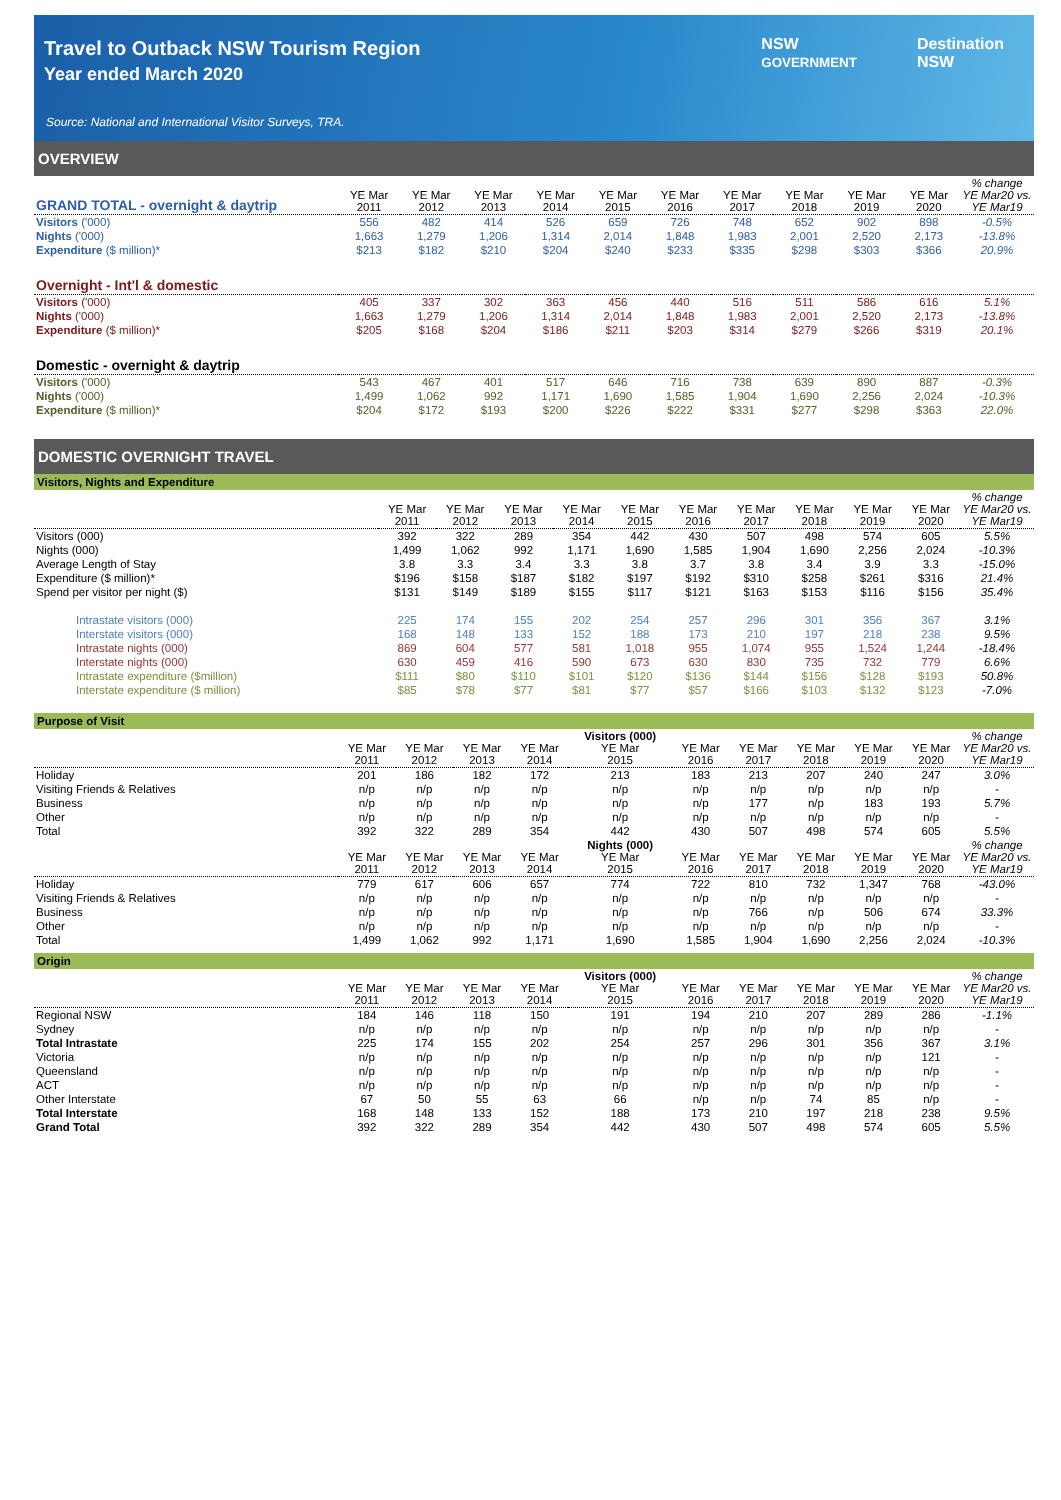NSW
GOVERNMENT Destination
NSW
Travel to Outback NSW Tourism Region
Year ended March 2020
Source: National and International Visitor Surveys, TRA.
OVERVIEW
| GRAND TOTAL - overnight & daytrip | YE Mar 2011 | YE Mar 2012 | YE Mar 2013 | YE Mar 2014 | YE Mar 2015 | YE Mar 2016 | YE Mar 2017 | YE Mar 2018 | YE Mar 2019 | YE Mar 2020 | % change YE Mar20 vs. YE Mar19 |
| --- | --- | --- | --- | --- | --- | --- | --- | --- | --- | --- | --- |
| Visitors ('000) | 556 | 482 | 414 | 526 | 659 | 726 | 748 | 652 | 902 | 898 | -0.5% |
| Nights ('000) | 1,663 | 1,279 | 1,206 | 1,314 | 2,014 | 1,848 | 1,983 | 2,001 | 2,520 | 2,173 | -13.8% |
| Expenditure ($ million)* | $213 | $182 | $210 | $204 | $240 | $233 | $335 | $298 | $303 | $366 | 20.9% |
| Overnight - Int'l & domestic | | | | | | | | | | | |
| Visitors ('000) | 405 | 337 | 302 | 363 | 456 | 440 | 516 | 511 | 586 | 616 | 5.1% |
| Nights ('000) | 1,663 | 1,279 | 1,206 | 1,314 | 2,014 | 1,848 | 1,983 | 2,001 | 2,520 | 2,173 | -13.8% |
| Expenditure ($ million)* | $205 | $168 | $204 | $186 | $211 | $203 | $314 | $279 | $266 | $319 | 20.1% |
| Domestic - overnight & daytrip | | | | | | | | | | | |
| Visitors ('000) | 543 | 467 | 401 | 517 | 646 | 716 | 738 | 639 | 890 | 887 | -0.3% |
| Nights ('000) | 1,499 | 1,062 | 992 | 1,171 | 1,690 | 1,585 | 1,904 | 1,690 | 2,256 | 2,024 | -10.3% |
| Expenditure ($ million)* | $204 | $172 | $193 | $200 | $226 | $222 | $331 | $277 | $298 | $363 | 22.0% |
DOMESTIC OVERNIGHT TRAVEL
Visitors, Nights and Expenditure
| | YE Mar 2011 | YE Mar 2012 | YE Mar 2013 | YE Mar 2014 | YE Mar 2015 | YE Mar 2016 | YE Mar 2017 | YE Mar 2018 | YE Mar 2019 | YE Mar 2020 | % change YE Mar20 vs. YE Mar19 |
| --- | --- | --- | --- | --- | --- | --- | --- | --- | --- | --- | --- |
| Visitors (000) | 392 | 322 | 289 | 354 | 442 | 430 | 507 | 498 | 574 | 605 | 5.5% |
| Nights (000) | 1,499 | 1,062 | 992 | 1,171 | 1,690 | 1,585 | 1,904 | 1,690 | 2,256 | 2,024 | -10.3% |
| Average Length of Stay | 3.8 | 3.3 | 3.4 | 3.3 | 3.8 | 3.7 | 3.8 | 3.4 | 3.9 | 3.3 | -15.0% |
| Expenditure ($ million)* | $196 | $158 | $187 | $182 | $197 | $192 | $310 | $258 | $261 | $316 | 21.4% |
| Spend per visitor per night ($) | $131 | $149 | $189 | $155 | $117 | $121 | $163 | $153 | $116 | $156 | 35.4% |
| Intrastate visitors (000) | 225 | 174 | 155 | 202 | 254 | 257 | 296 | 301 | 356 | 367 | 3.1% |
| Interstate visitors (000) | 168 | 148 | 133 | 152 | 188 | 173 | 210 | 197 | 218 | 238 | 9.5% |
| Intrastate nights (000) | 869 | 604 | 577 | 581 | 1,018 | 955 | 1,074 | 955 | 1,524 | 1,244 | -18.4% |
| Interstate nights (000) | 630 | 459 | 416 | 590 | 673 | 630 | 830 | 735 | 732 | 779 | 6.6% |
| Intrastate expenditure ($million) | $111 | $80 | $110 | $101 | $120 | $136 | $144 | $156 | $128 | $193 | 50.8% |
| Interstate expenditure ($ million) | $85 | $78 | $77 | $81 | $77 | $57 | $166 | $103 | $132 | $123 | -7.0% |
Purpose of Visit
| | YE Mar 2011 | YE Mar 2012 | YE Mar 2013 | YE Mar 2014 | Visitors (000) YE Mar 2015 | YE Mar 2016 | YE Mar 2017 | YE Mar 2018 | YE Mar 2019 | YE Mar 2020 | % change YE Mar20 vs. YE Mar19 |
| --- | --- | --- | --- | --- | --- | --- | --- | --- | --- | --- | --- |
| Holiday | 201 | 186 | 182 | 172 | 213 | 183 | 213 | 207 | 240 | 247 | 3.0% |
| Visiting Friends & Relatives | n/p | n/p | n/p | n/p | n/p | n/p | n/p | n/p | n/p | n/p | - |
| Business | n/p | n/p | n/p | n/p | n/p | n/p | 177 | n/p | 183 | 193 | 5.7% |
| Other | n/p | n/p | n/p | n/p | n/p | n/p | n/p | n/p | n/p | n/p | - |
| Total | 392 | 322 | 289 | 354 | 442 | 430 | 507 | 498 | 574 | 605 | 5.5% |
| | YE Mar 2011 | YE Mar 2012 | YE Mar 2013 | YE Mar 2014 | Nights (000) YE Mar 2015 | YE Mar 2016 | YE Mar 2017 | YE Mar 2018 | YE Mar 2019 | YE Mar 2020 | % change YE Mar20 vs. YE Mar19 |
| Holiday | 779 | 617 | 606 | 657 | 774 | 722 | 810 | 732 | 1,347 | 768 | -43.0% |
| Visiting Friends & Relatives | n/p | n/p | n/p | n/p | n/p | n/p | n/p | n/p | n/p | n/p | - |
| Business | n/p | n/p | n/p | n/p | n/p | n/p | 766 | n/p | 506 | 674 | 33.3% |
| Other | n/p | n/p | n/p | n/p | n/p | n/p | n/p | n/p | n/p | n/p | - |
| Total | 1,499 | 1,062 | 992 | 1,171 | 1,690 | 1,585 | 1,904 | 1,690 | 2,256 | 2,024 | -10.3% |
Origin
| | YE Mar 2011 | YE Mar 2012 | YE Mar 2013 | YE Mar 2014 | Visitors (000) YE Mar 2015 | YE Mar 2016 | YE Mar 2017 | YE Mar 2018 | YE Mar 2019 | YE Mar 2020 | % change YE Mar20 vs. YE Mar19 |
| --- | --- | --- | --- | --- | --- | --- | --- | --- | --- | --- | --- |
| Regional NSW | 184 | 146 | 118 | 150 | 191 | 194 | 210 | 207 | 289 | 286 | -1.1% |
| Sydney | n/p | n/p | n/p | n/p | n/p | n/p | n/p | n/p | n/p | n/p | - |
| Total Intrastate | 225 | 174 | 155 | 202 | 254 | 257 | 296 | 301 | 356 | 367 | 3.1% |
| Victoria | n/p | n/p | n/p | n/p | n/p | n/p | n/p | n/p | n/p | 121 | - |
| Queensland | n/p | n/p | n/p | n/p | n/p | n/p | n/p | n/p | n/p | n/p | - |
| ACT | n/p | n/p | n/p | n/p | n/p | n/p | n/p | n/p | n/p | n/p | - |
| Other Interstate | 67 | 50 | 55 | 63 | 66 | n/p | n/p | 74 | 85 | n/p | - |
| Total Interstate | 168 | 148 | 133 | 152 | 188 | 173 | 210 | 197 | 218 | 238 | 9.5% |
| Grand Total | 392 | 322 | 289 | 354 | 442 | 430 | 507 | 498 | 574 | 605 | 5.5% |